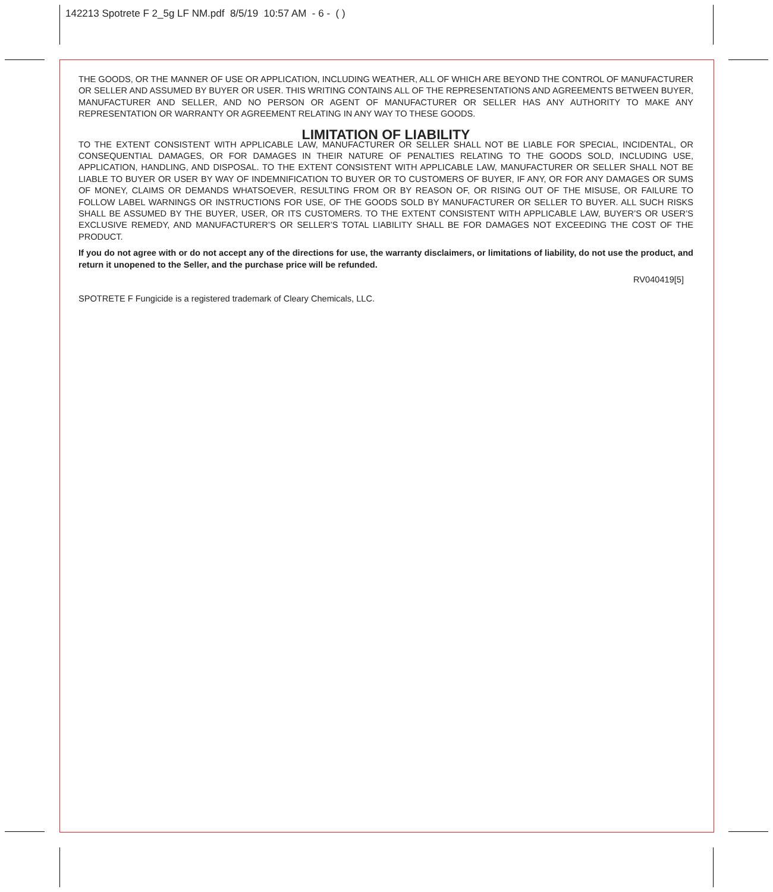142213 Spotrete F 2_5g LF NM.pdf 8/5/19 10:57 AM - 6 - ( )
THE GOODS, OR THE MANNER OF USE OR APPLICATION, INCLUDING WEATHER, ALL OF WHICH ARE BEYOND THE CONTROL OF MANUFACTURER OR SELLER AND ASSUMED BY BUYER OR USER. THIS WRITING CONTAINS ALL OF THE REPRESENTATIONS AND AGREEMENTS BETWEEN BUYER, MANUFACTURER AND SELLER, AND NO PERSON OR AGENT OF MANUFACTURER OR SELLER HAS ANY AUTHORITY TO MAKE ANY REPRESENTATION OR WARRANTY OR AGREEMENT RELATING IN ANY WAY TO THESE GOODS.
LIMITATION OF LIABILITY
TO THE EXTENT CONSISTENT WITH APPLICABLE LAW, MANUFACTURER OR SELLER SHALL NOT BE LIABLE FOR SPECIAL, INCIDENTAL, OR CONSEQUENTIAL DAMAGES, OR FOR DAMAGES IN THEIR NATURE OF PENALTIES RELATING TO THE GOODS SOLD, INCLUDING USE, APPLICATION, HANDLING, AND DISPOSAL. TO THE EXTENT CONSISTENT WITH APPLICABLE LAW, MANUFACTURER OR SELLER SHALL NOT BE LIABLE TO BUYER OR USER BY WAY OF INDEMNIFICATION TO BUYER OR TO CUSTOMERS OF BUYER, IF ANY, OR FOR ANY DAMAGES OR SUMS OF MONEY, CLAIMS OR DEMANDS WHATSOEVER, RESULTING FROM OR BY REASON OF, OR RISING OUT OF THE MISUSE, OR FAILURE TO FOLLOW LABEL WARNINGS OR INSTRUCTIONS FOR USE, OF THE GOODS SOLD BY MANUFACTURER OR SELLER TO BUYER. ALL SUCH RISKS SHALL BE ASSUMED BY THE BUYER, USER, OR ITS CUSTOMERS. TO THE EXTENT CONSISTENT WITH APPLICABLE LAW, BUYER’S OR USER’S EXCLUSIVE REMEDY, AND MANUFACTURER’S OR SELLER’S TOTAL LIABILITY SHALL BE FOR DAMAGES NOT EXCEEDING THE COST OF THE PRODUCT.
If you do not agree with or do not accept any of the directions for use, the warranty disclaimers, or limitations of liability, do not use the product, and return it unopened to the Seller, and the purchase price will be refunded.
RV040419[5]
SPOTRETE F Fungicide is a registered trademark of Cleary Chemicals, LLC.